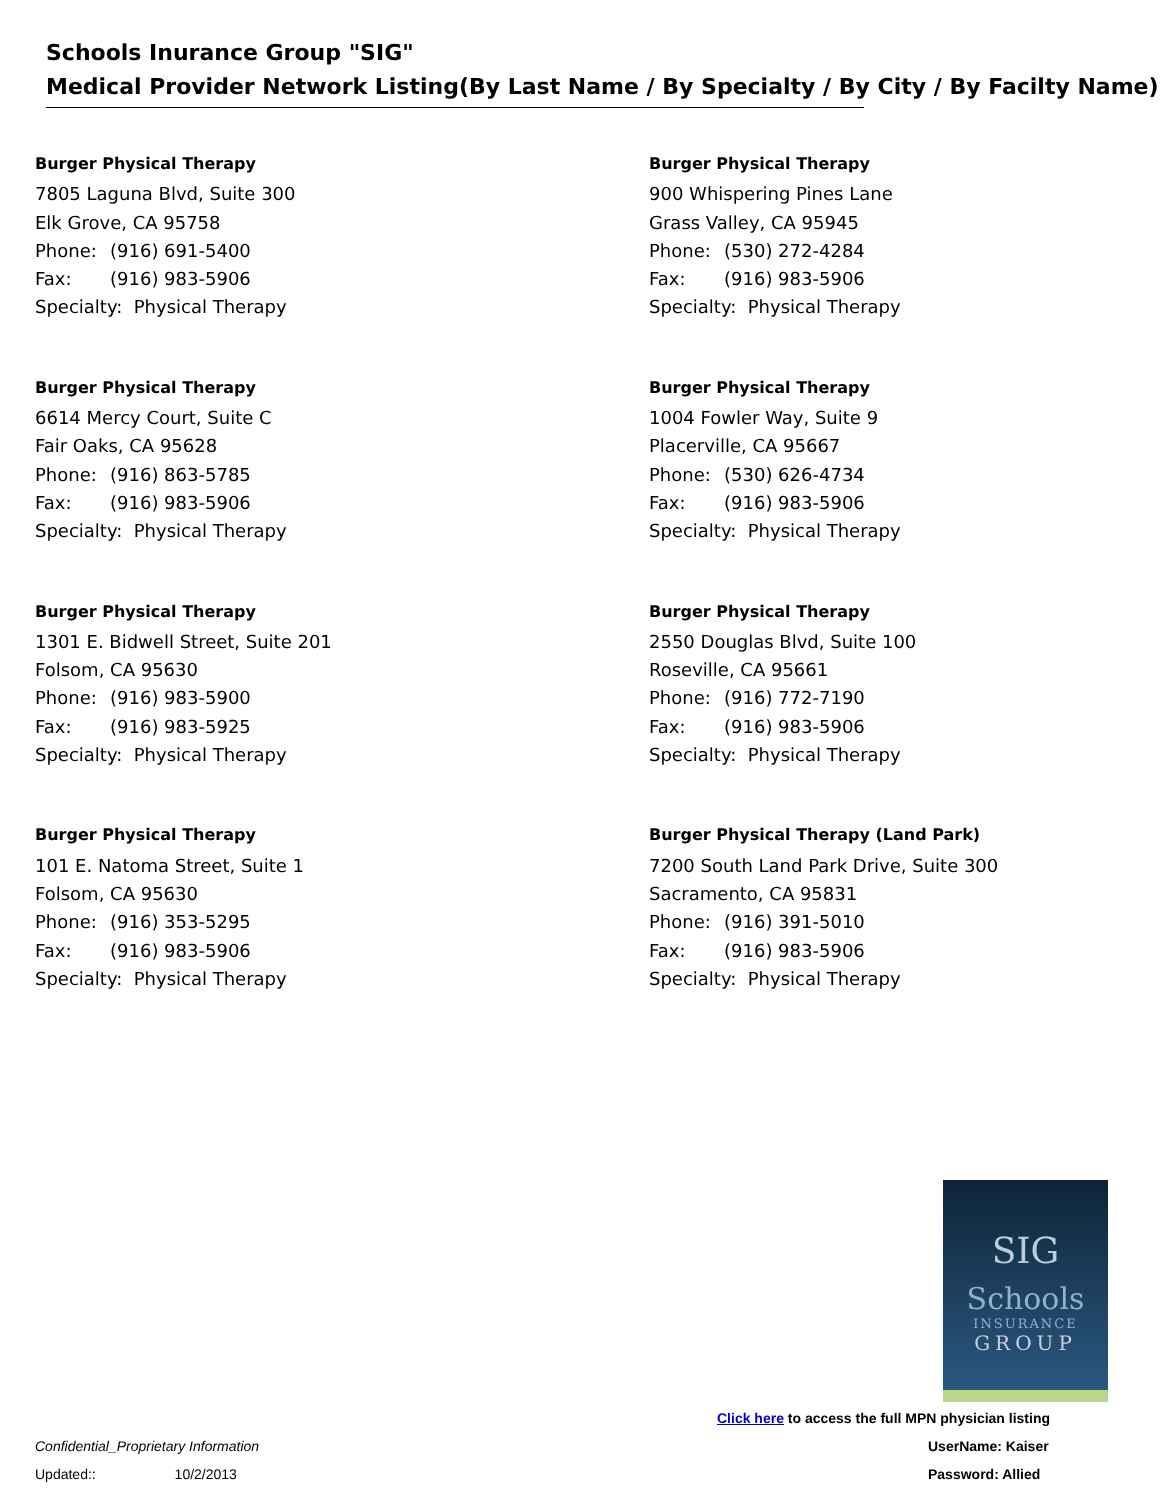Schools Inurance Group "SIG"
Medical Provider Network Listing(By Last Name / By Specialty / By City / By Facilty Name)
Burger Physical Therapy
7805 Laguna Blvd, Suite 300
Elk Grove, CA 95758
Phone: (916) 691-5400
Fax: (916) 983-5906
Specialty: Physical Therapy
Burger Physical Therapy
900 Whispering Pines Lane
Grass Valley, CA 95945
Phone: (530) 272-4284
Fax: (916) 983-5906
Specialty: Physical Therapy
Burger Physical Therapy
6614 Mercy Court, Suite C
Fair Oaks, CA 95628
Phone: (916) 863-5785
Fax: (916) 983-5906
Specialty: Physical Therapy
Burger Physical Therapy
1004 Fowler Way, Suite 9
Placerville, CA 95667
Phone: (530) 626-4734
Fax: (916) 983-5906
Specialty: Physical Therapy
Burger Physical Therapy
1301 E. Bidwell Street, Suite 201
Folsom, CA 95630
Phone: (916) 983-5900
Fax: (916) 983-5925
Specialty: Physical Therapy
Burger Physical Therapy
2550 Douglas Blvd, Suite 100
Roseville, CA 95661
Phone: (916) 772-7190
Fax: (916) 983-5906
Specialty: Physical Therapy
Burger Physical Therapy
101 E. Natoma Street, Suite 1
Folsom, CA 95630
Phone: (916) 353-5295
Fax: (916) 983-5906
Specialty: Physical Therapy
Burger Physical Therapy (Land Park)
7200 South Land Park Drive, Suite 300
Sacramento, CA 95831
Phone: (916) 391-5010
Fax: (916) 983-5906
Specialty: Physical Therapy
SIG
Schools
INSURANCE
GROUP
Click here to access the full MPN physician listing
Confidential_Proprietary Information
UserName: Kaiser
Updated:: 10/2/2013 Password: Allied